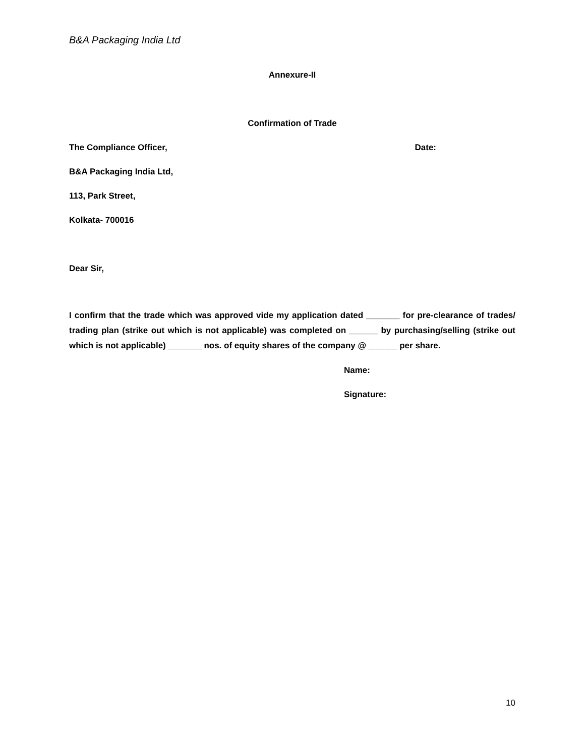B&A Packaging India Ltd
Annexure-II
Confirmation of Trade
The Compliance Officer, Date:
B&A Packaging India Ltd,
113, Park Street,
Kolkata- 700016
Dear Sir,
I confirm that the trade which was approved vide my application dated _______ for pre-clearance of trades/ trading plan (strike out which is not applicable) was completed on ______ by purchasing/selling (strike out which is not applicable) _______ nos. of equity shares of the company @ ______ per share.
Name:
Signature:
10